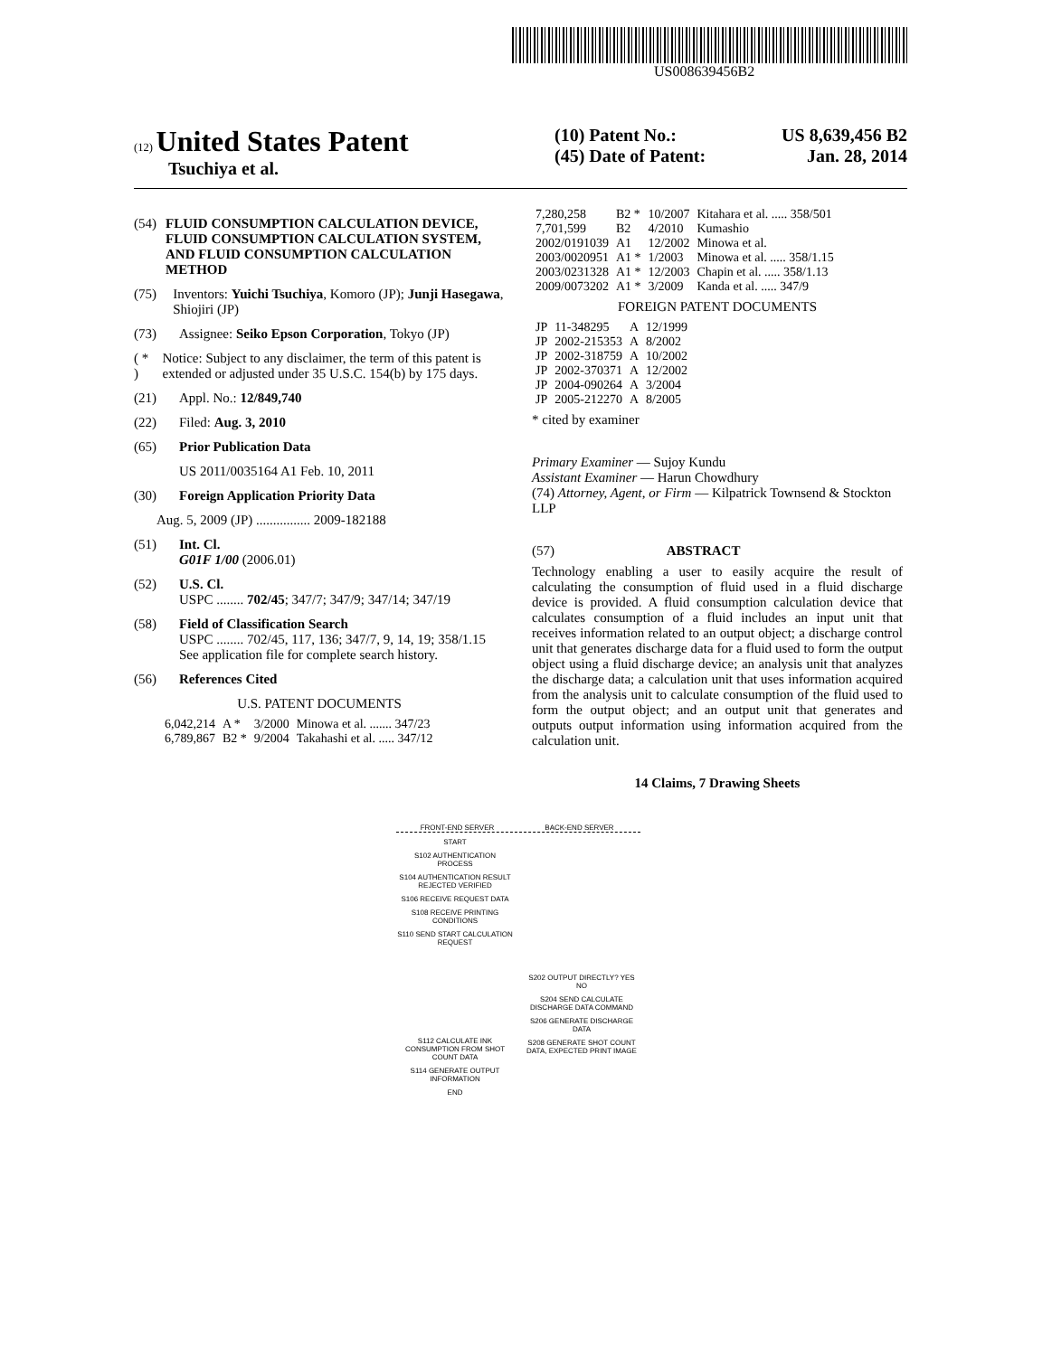US008639456B2
(12) United States Patent
Tsuchiya et al.
(10) Patent No.: US 8,639,456 B2
(45) Date of Patent: Jan. 28, 2014
(54) FLUID CONSUMPTION CALCULATION DEVICE, FLUID CONSUMPTION CALCULATION SYSTEM, AND FLUID CONSUMPTION CALCULATION METHOD
(75) Inventors: Yuichi Tsuchiya, Komoro (JP); Junji Hasegawa, Shiojiri (JP)
(73) Assignee: Seiko Epson Corporation, Tokyo (JP)
( * ) Notice: Subject to any disclaimer, the term of this patent is extended or adjusted under 35 U.S.C. 154(b) by 175 days.
(21) Appl. No.: 12/849,740
(22) Filed: Aug. 3, 2010
(65) Prior Publication Data
US 2011/0035164 A1 Feb. 10, 2011
(30) Foreign Application Priority Data
Aug. 5, 2009 (JP) ................ 2009-182188
(51) Int. Cl.
G01F 1/00 (2006.01)
(52) U.S. Cl.
USPC ........ 702/45; 347/7; 347/9; 347/14; 347/19
(58) Field of Classification Search
USPC ........ 702/45, 117, 136; 347/7, 9, 14, 19; 358/1.15
See application file for complete search history.
(56) References Cited
U.S. PATENT DOCUMENTS
| 6,042,214 | A * | 3/2000 | Minowa et al. ....... 347/23 |
| 6,789,867 | B2 * | 9/2004 | Takahashi et al. ..... 347/12 |
| 7,280,258 | B2 * | 10/2007 | Kitahara et al. ..... 358/501 |
| 7,701,599 | B2 | 4/2010 | Kumashio |
| 2002/0191039 | A1 | 12/2002 | Minowa et al. |
| 2003/0020951 | A1 * | 1/2003 | Minowa et al. ..... 358/1.15 |
| 2003/0231328 | A1 * | 12/2003 | Chapin et al. ..... 358/1.13 |
| 2009/0073202 | A1 * | 3/2009 | Kanda et al. ..... 347/9 |
FOREIGN PATENT DOCUMENTS
| JP | 11-348295 | A | 12/1999 |
| JP | 2002-215353 | A | 8/2002 |
| JP | 2002-318759 | A | 10/2002 |
| JP | 2002-370371 | A | 12/2002 |
| JP | 2004-090264 | A | 3/2004 |
| JP | 2005-212270 | A | 8/2005 |
* cited by examiner
Primary Examiner — Sujoy Kundu
Assistant Examiner — Harun Chowdhury
(74) Attorney, Agent, or Firm — Kilpatrick Townsend & Stockton LLP
(57) ABSTRACT
Technology enabling a user to easily acquire the result of calculating the consumption of fluid used in a fluid discharge device is provided. A fluid consumption calculation device that calculates consumption of a fluid includes an input unit that receives information related to an output object; a discharge control unit that generates discharge data for a fluid used to form the output object using a fluid discharge device; an analysis unit that analyzes the discharge data; a calculation unit that uses information acquired from the analysis unit to calculate consumption of the fluid used to form the output object; and an output unit that generates and outputs output information using information acquired from the calculation unit.
14 Claims, 7 Drawing Sheets
FRONT-END SERVER BACK-END SERVER
START
S102 AUTHENTICATION PROCESS
S104 AUTHENTICATION RESULT REJECTED VERIFIED
S106 RECEIVE REQUEST DATA
S108 RECEIVE PRINTING CONDITIONS
S110 SEND START CALCULATION REQUEST
S112 CALCULATE INK CONSUMPTION FROM SHOT COUNT DATA
S114 GENERATE OUTPUT INFORMATION
END
S202 OUTPUT DIRECTLY? YES NO
S204 SEND CALCULATE DISCHARGE DATA COMMAND
S206 GENERATE DISCHARGE DATA
S208 GENERATE SHOT COUNT DATA, EXPECTED PRINT IMAGE